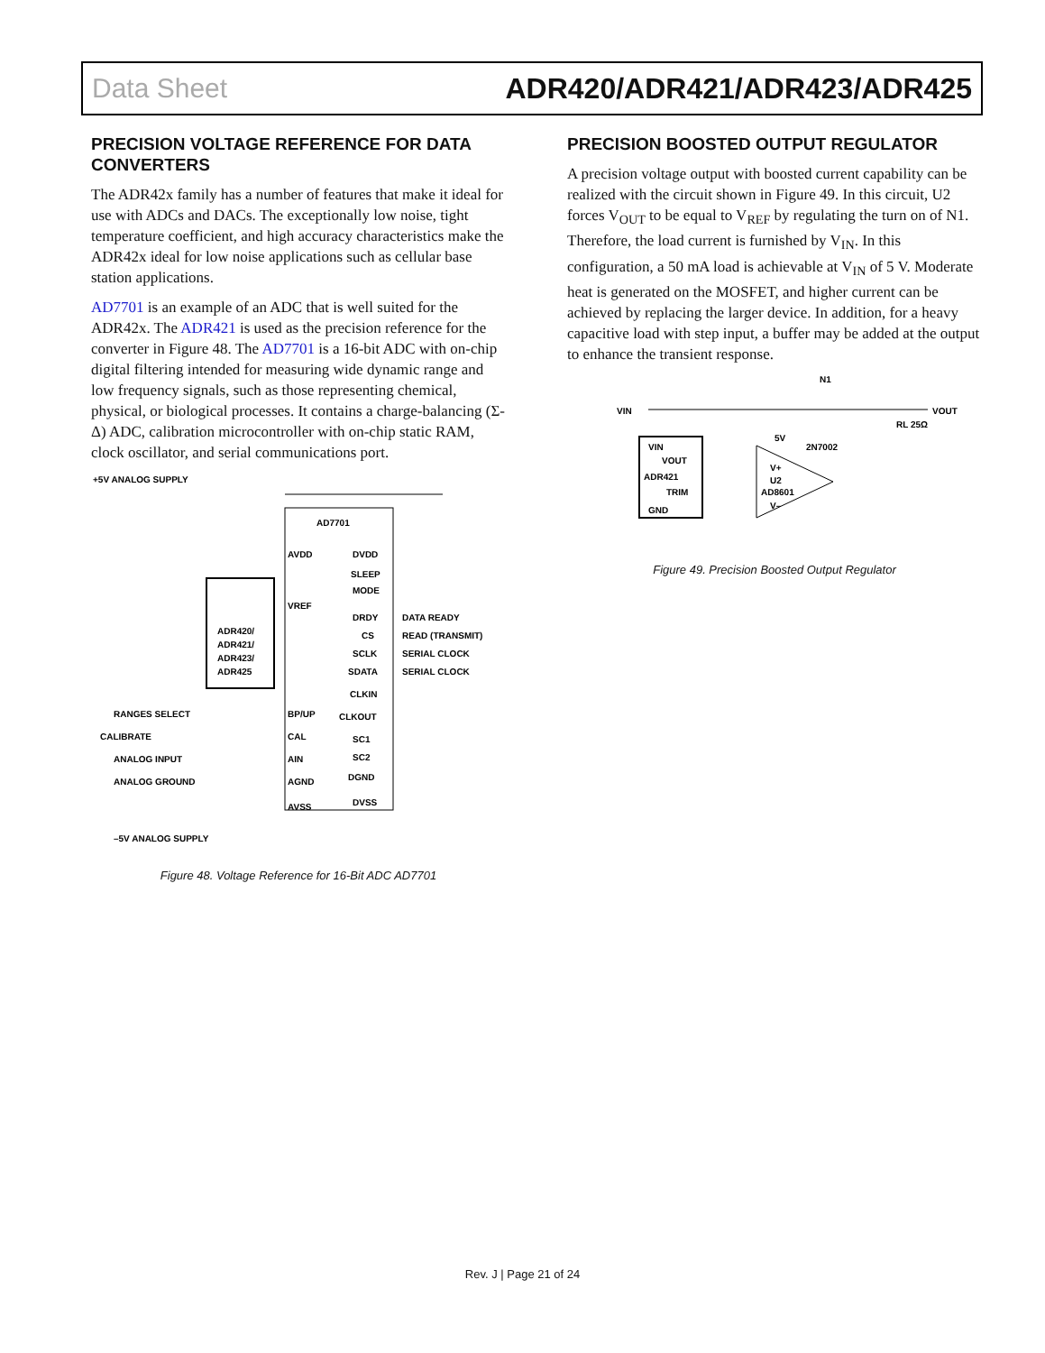Data Sheet ADR420/ADR421/ADR423/ADR425
PRECISION VOLTAGE REFERENCE FOR DATA CONVERTERS
The ADR42x family has a number of features that make it ideal for use with ADCs and DACs. The exceptionally low noise, tight temperature coefficient, and high accuracy characteristics make the ADR42x ideal for low noise applications such as cellular base station applications.
AD7701 is an example of an ADC that is well suited for the ADR42x. The ADR421 is used as the precision reference for the converter in Figure 48. The AD7701 is a 16-bit ADC with on-chip digital filtering intended for measuring wide dynamic range and low frequency signals, such as those representing chemical, physical, or biological processes. It contains a charge-balancing (Σ-Δ) ADC, calibration microcontroller with on-chip static RAM, clock oscillator, and serial communications port.
AD7701
ADR420/
ADR421/
ADR423/
ADR425
+5V ANALOG SUPPLY
AVDD
VREF
DVDD
SLEEP
MODE
DRDY
DATA READY
CS
READ (TRANSMIT)
SCLK
SERIAL CLOCK
SDATA
SERIAL CLOCK
CLKIN
CLKOUT
RANGES SELECT
BP/UP
CALIBRATE
CAL
ANALOG INPUT
AIN
ANALOG GROUND
AGND
SC1
SC2
DGND
DVSS
AVSS
–5V ANALOG SUPPLY
Figure 48. Voltage Reference for 16-Bit ADC AD7701
PRECISION BOOSTED OUTPUT REGULATOR
A precision voltage output with boosted current capability can be realized with the circuit shown in Figure 49. In this circuit, U2 forces V<sub>OUT</sub> to be equal to V<sub>REF</sub> by regulating the turn on of N1. Therefore, the load current is furnished by V<sub>IN</sub>. In this configuration, a 50 mA load is achievable at V<sub>IN</sub> of 5 V. Moderate heat is generated on the MOSFET, and higher current can be achieved by replacing the larger device. In addition, for a heavy capacitive load with step input, a buffer may be added at the output to enhance the transient response.
N1
VIN
VOUT
VIN
VOUT
ADR421
TRIM
GND
5V
2N7002
V+
U2
AD8601
V–
RL 25Ω
Figure 49. Precision Boosted Output Regulator
Rev. J | Page 21 of 24